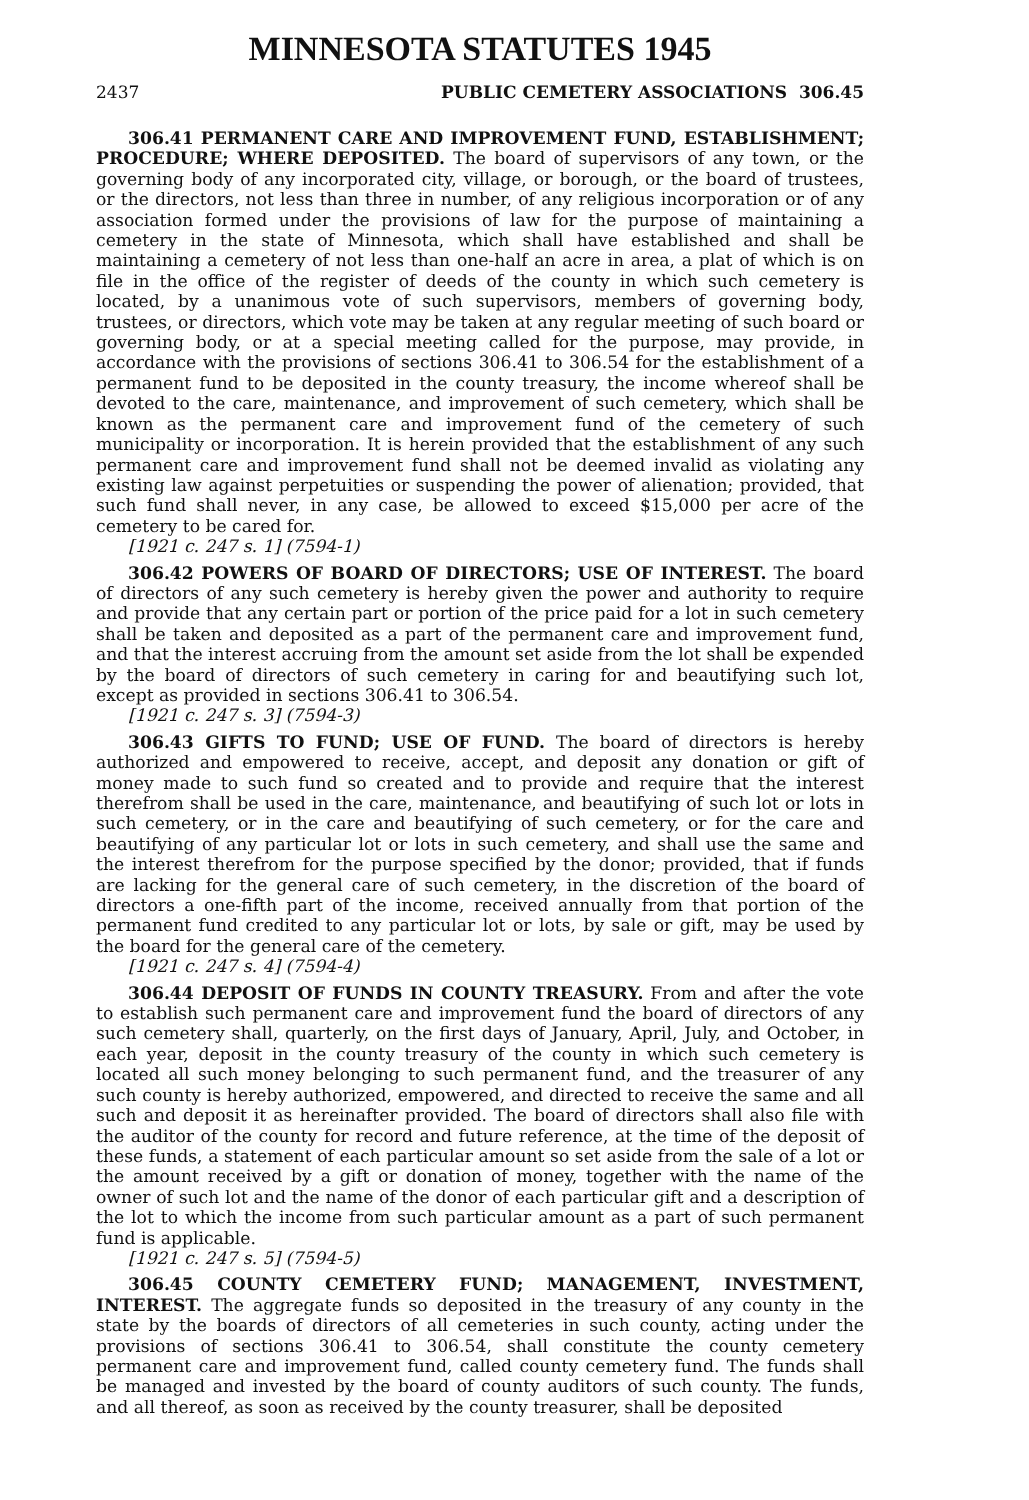MINNESOTA STATUTES 1945
2437 PUBLIC CEMETERY ASSOCIATIONS 306.45
306.41 PERMANENT CARE AND IMPROVEMENT FUND, ESTABLISHMENT; PROCEDURE; WHERE DEPOSITED. The board of supervisors of any town, or the governing body of any incorporated city, village, or borough, or the board of trustees, or the directors, not less than three in number, of any religious incorporation or of any association formed under the provisions of law for the purpose of maintaining a cemetery in the state of Minnesota, which shall have established and shall be maintaining a cemetery of not less than one-half an acre in area, a plat of which is on file in the office of the register of deeds of the county in which such cemetery is located, by a unanimous vote of such supervisors, members of governing body, trustees, or directors, which vote may be taken at any regular meeting of such board or governing body, or at a special meeting called for the purpose, may provide, in accordance with the provisions of sections 306.41 to 306.54 for the establishment of a permanent fund to be deposited in the county treasury, the income whereof shall be devoted to the care, maintenance, and improvement of such cemetery, which shall be known as the permanent care and improvement fund of the cemetery of such municipality or incorporation. It is herein provided that the establishment of any such permanent care and improvement fund shall not be deemed invalid as violating any existing law against perpetuities or suspending the power of alienation; provided, that such fund shall never, in any case, be allowed to exceed $15,000 per acre of the cemetery to be cared for.
[1921 c. 247 s. 1] (7594-1)
306.42 POWERS OF BOARD OF DIRECTORS; USE OF INTEREST. The board of directors of any such cemetery is hereby given the power and authority to require and provide that any certain part or portion of the price paid for a lot in such cemetery shall be taken and deposited as a part of the permanent care and improvement fund, and that the interest accruing from the amount set aside from the lot shall be expended by the board of directors of such cemetery in caring for and beautifying such lot, except as provided in sections 306.41 to 306.54.
[1921 c. 247 s. 3] (7594-3)
306.43 GIFTS TO FUND; USE OF FUND. The board of directors is hereby authorized and empowered to receive, accept, and deposit any donation or gift of money made to such fund so created and to provide and require that the interest therefrom shall be used in the care, maintenance, and beautifying of such lot or lots in such cemetery, or in the care and beautifying of such cemetery, or for the care and beautifying of any particular lot or lots in such cemetery, and shall use the same and the interest therefrom for the purpose specified by the donor; provided, that if funds are lacking for the general care of such cemetery, in the discretion of the board of directors a one-fifth part of the income, received annually from that portion of the permanent fund credited to any particular lot or lots, by sale or gift, may be used by the board for the general care of the cemetery.
[1921 c. 247 s. 4] (7594-4)
306.44 DEPOSIT OF FUNDS IN COUNTY TREASURY. From and after the vote to establish such permanent care and improvement fund the board of directors of any such cemetery shall, quarterly, on the first days of January, April, July, and October, in each year, deposit in the county treasury of the county in which such cemetery is located all such money belonging to such permanent fund, and the treasurer of any such county is hereby authorized, empowered, and directed to receive the same and all such and deposit it as hereinafter provided. The board of directors shall also file with the auditor of the county for record and future reference, at the time of the deposit of these funds, a statement of each particular amount so set aside from the sale of a lot or the amount received by a gift or donation of money, together with the name of the owner of such lot and the name of the donor of each particular gift and a description of the lot to which the income from such particular amount as a part of such permanent fund is applicable.
[1921 c. 247 s. 5] (7594-5)
306.45 COUNTY CEMETERY FUND; MANAGEMENT, INVESTMENT, INTEREST. The aggregate funds so deposited in the treasury of any county in the state by the boards of directors of all cemeteries in such county, acting under the provisions of sections 306.41 to 306.54, shall constitute the county cemetery permanent care and improvement fund, called county cemetery fund. The funds shall be managed and invested by the board of county auditors of such county. The funds, and all thereof, as soon as received by the county treasurer, shall be deposited